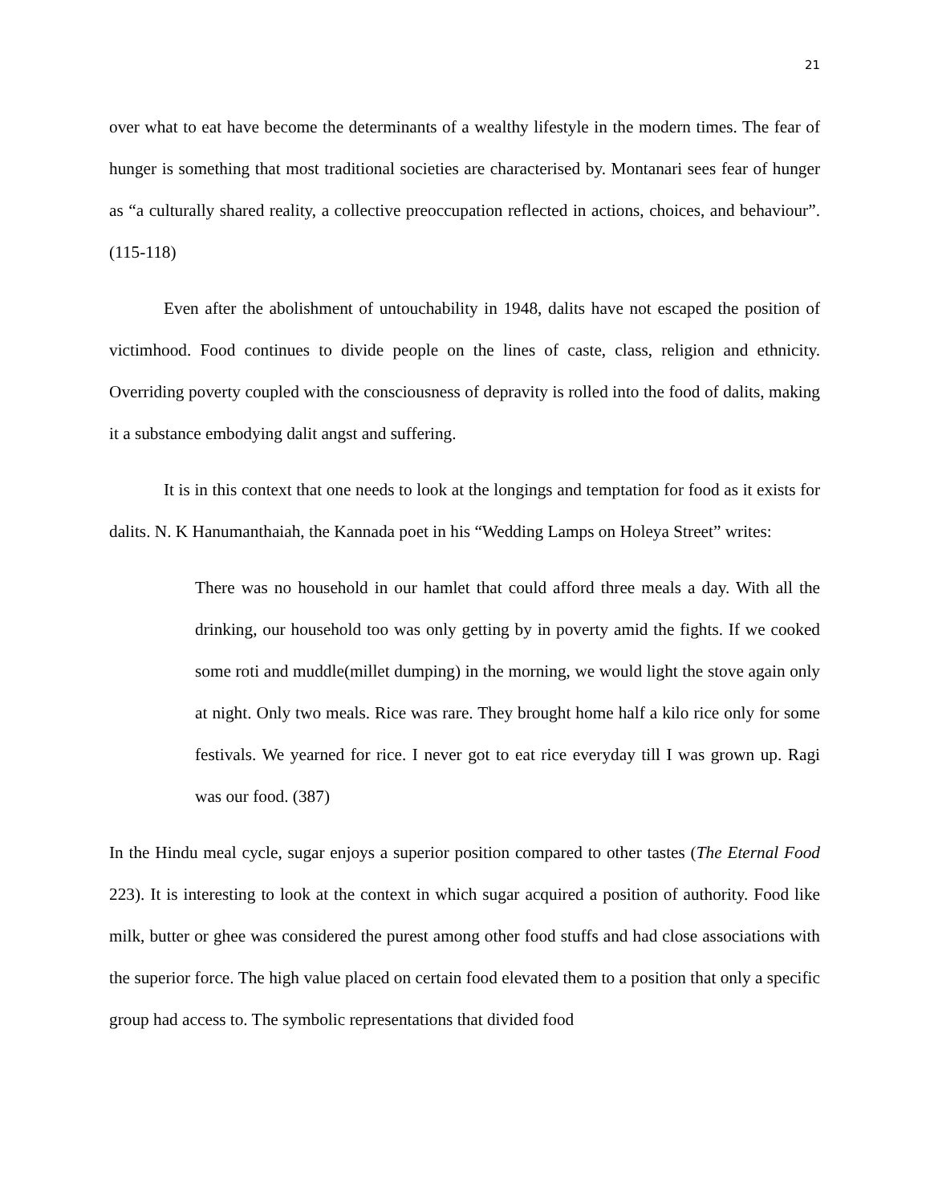21
over what to eat have become the determinants of a wealthy lifestyle in the modern times. The fear of hunger is something that most traditional societies are characterised by. Montanari sees fear of hunger as “a culturally shared reality, a collective preoccupation reflected in actions, choices, and behaviour”. (115-118)
Even after the abolishment of untouchability in 1948, dalits have not escaped the position of victimhood. Food continues to divide people on the lines of caste, class, religion and ethnicity. Overriding poverty coupled with the consciousness of depravity is rolled into the food of dalits, making it a substance embodying dalit angst and suffering.
It is in this context that one needs to look at the longings and temptation for food as it exists for dalits. N. K Hanumanthaiah, the Kannada poet in his “Wedding Lamps on Holeya Street” writes:
There was no household in our hamlet that could afford three meals a day. With all the drinking, our household too was only getting by in poverty amid the fights. If we cooked some roti and muddle(millet dumping) in the morning, we would light the stove again only at night. Only two meals. Rice was rare. They brought home half a kilo rice only for some festivals. We yearned for rice. I never got to eat rice everyday till I was grown up. Ragi was our food. (387)
In the Hindu meal cycle, sugar enjoys a superior position compared to other tastes (The Eternal Food 223). It is interesting to look at the context in which sugar acquired a position of authority. Food like milk, butter or ghee was considered the purest among other food stuffs and had close associations with the superior force. The high value placed on certain food elevated them to a position that only a specific group had access to. The symbolic representations that divided food